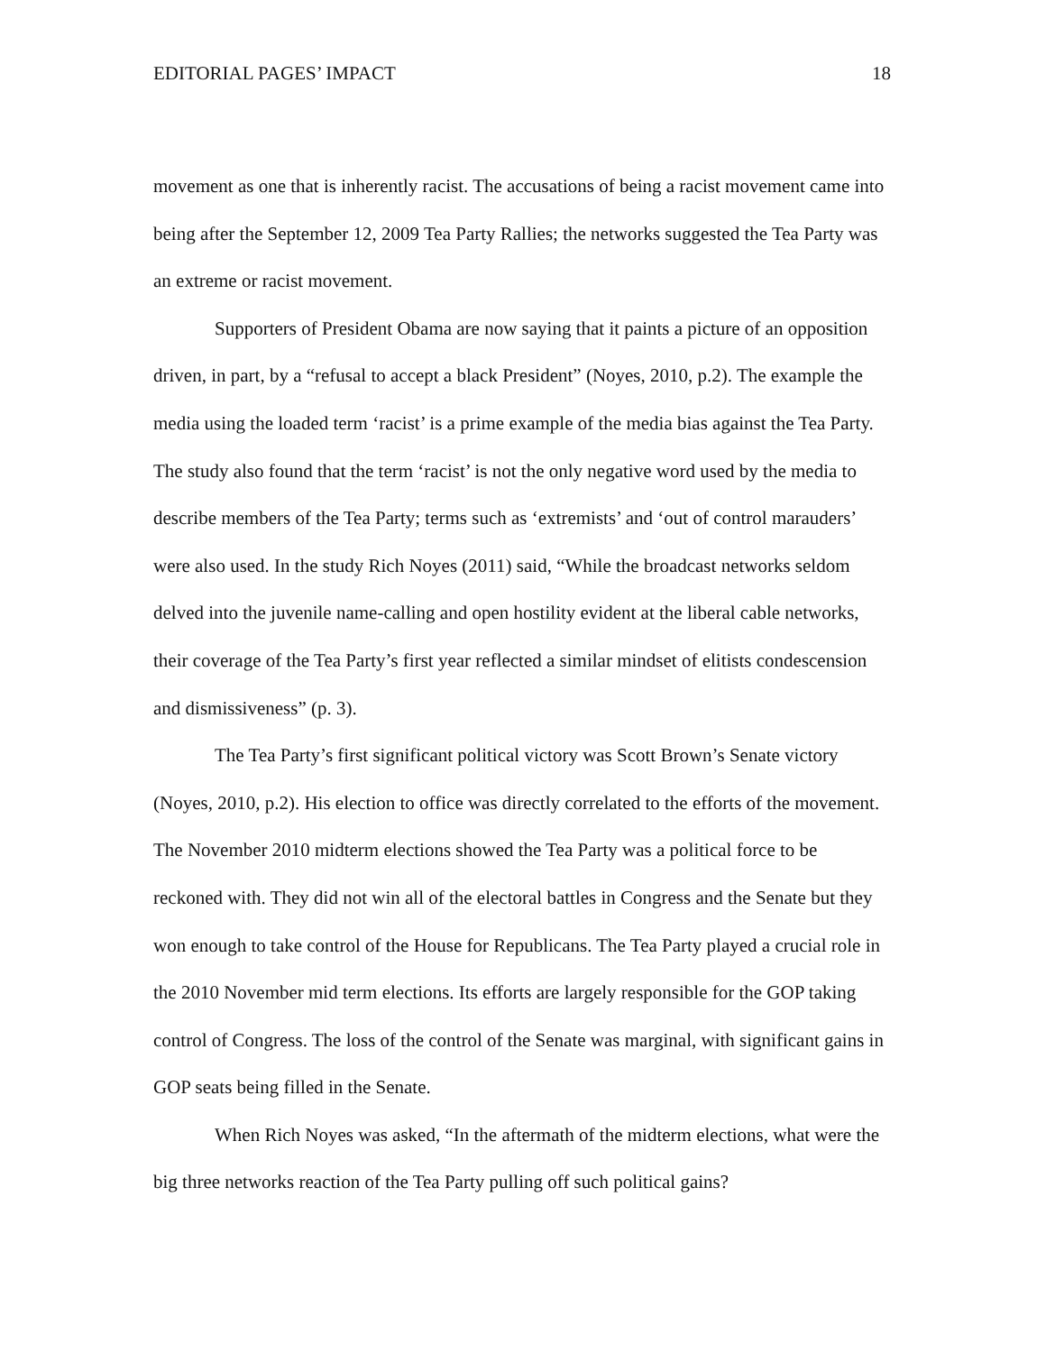EDITORIAL PAGES’ IMPACT 18
movement as one that is inherently racist. The accusations of being a racist movement came into being after the September 12, 2009 Tea Party Rallies; the networks suggested the Tea Party was an extreme or racist movement.
Supporters of President Obama are now saying that it paints a picture of an opposition driven, in part, by a “refusal to accept a black President” (Noyes, 2010, p.2). The example the media using the loaded term ‘racist’ is a prime example of the media bias against the Tea Party. The study also found that the term ‘racist’ is not the only negative word used by the media to describe members of the Tea Party; terms such as ‘extremists’ and ‘out of control marauders’ were also used. In the study Rich Noyes (2011) said, “While the broadcast networks seldom delved into the juvenile name-calling and open hostility evident at the liberal cable networks, their coverage of the Tea Party’s first year reflected a similar mindset of elitists condescension and dismissiveness” (p. 3).
The Tea Party’s first significant political victory was Scott Brown’s Senate victory (Noyes, 2010, p.2). His election to office was directly correlated to the efforts of the movement. The November 2010 midterm elections showed the Tea Party was a political force to be reckoned with. They did not win all of the electoral battles in Congress and the Senate but they won enough to take control of the House for Republicans. The Tea Party played a crucial role in the 2010 November mid term elections. Its efforts are largely responsible for the GOP taking control of Congress. The loss of the control of the Senate was marginal, with significant gains in GOP seats being filled in the Senate.
When Rich Noyes was asked, “In the aftermath of the midterm elections, what were the big three networks reaction of the Tea Party pulling off such political gains?